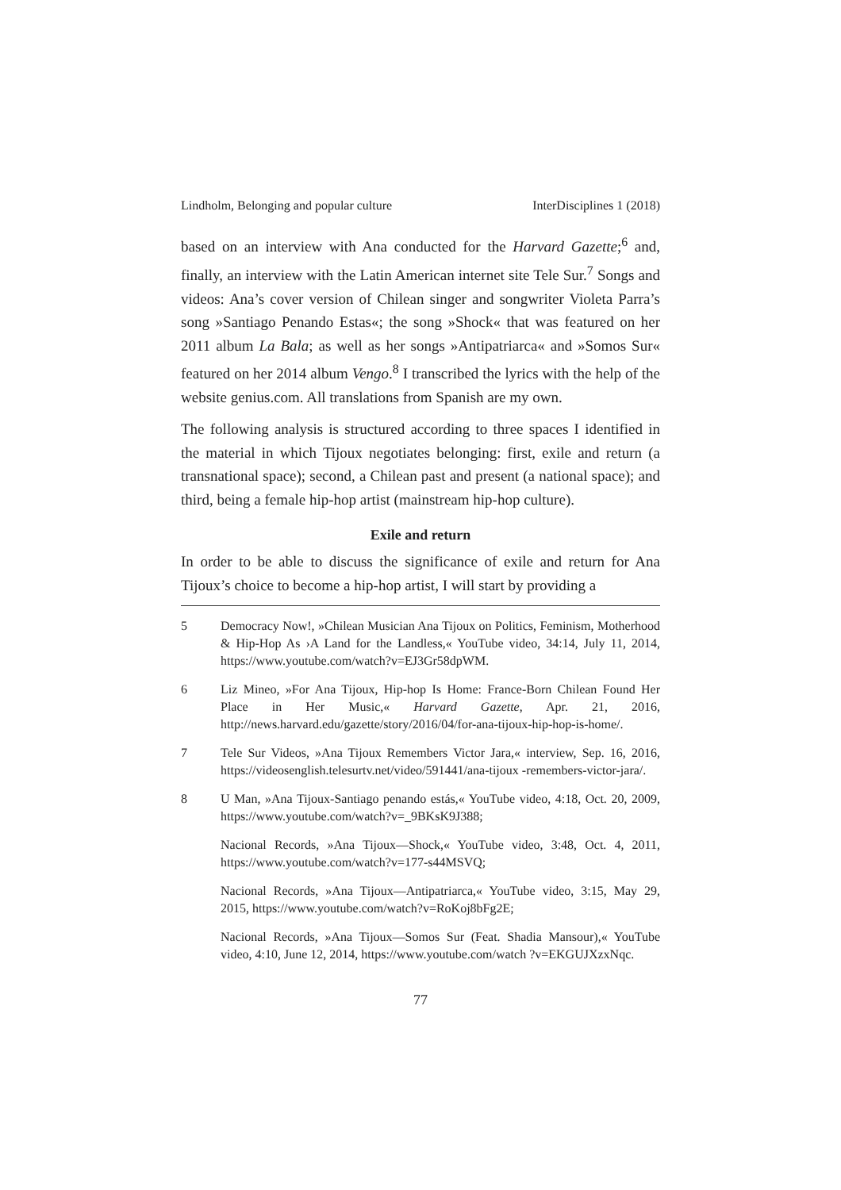Lindholm, Belonging and popular culture InterDisciplines 1 (2018)
based on an interview with Ana conducted for the Harvard Gazette;<sup>6</sup> and, finally, an interview with the Latin American internet site Tele Sur.<sup>7</sup> Songs and videos: Ana’s cover version of Chilean singer and songwriter Violeta Parra’s song »Santiago Penando Estas«; the song »Shock« that was featured on her 2011 album La Bala; as well as her songs »Antipatriarca« and »Somos Sur« featured on her 2014 album Vengo.<sup>8</sup> I transcribed the lyrics with the help of the website genius.com. All translations from Spanish are my own.
The following analysis is structured according to three spaces I identified in the material in which Tijoux negotiates belonging: first, exile and return (a transnational space); second, a Chilean past and present (a national space); and third, being a female hip-hop artist (mainstream hip-hop culture).
Exile and return
In order to be able to discuss the significance of exile and return for Ana Tijoux’s choice to become a hip-hop artist, I will start by providing a
5 Democracy Now!, »Chilean Musician Ana Tijoux on Politics, Feminism, Motherhood & Hip-Hop As ›A Land for the Landless,« YouTube video, 34:14, July 11, 2014, https://www.youtube.com/watch?v=EJ3Gr58dpWM.
6 Liz Mineo, »For Ana Tijoux, Hip-hop Is Home: France-Born Chilean Found Her Place in Her Music,« Harvard Gazette, Apr. 21, 2016, http://news.harvard.edu/gazette/story/2016/04/for-ana-tijoux-hip-hop-is-home/.
7 Tele Sur Videos, »Ana Tijoux Remembers Victor Jara,« interview, Sep. 16, 2016, https://videosenglish.telesurtv.net/video/591441/ana-tijoux -remembers-victor-jara/.
8 U Man, »Ana Tijoux-Santiago penando estás,« YouTube video, 4:18, Oct. 20, 2009, https://www.youtube.com/watch?v=_9BKsK9J388;
Nacional Records, »Ana Tijoux—Shock,« YouTube video, 3:48, Oct. 4, 2011, https://www.youtube.com/watch?v=177-s44MSVQ;
Nacional Records, »Ana Tijoux—Antipatriarca,« YouTube video, 3:15, May 29, 2015, https://www.youtube.com/watch?v=RoKoj8bFg2E;
Nacional Records, »Ana Tijoux—Somos Sur (Feat. Shadia Mansour),« YouTube video, 4:10, June 12, 2014, https://www.youtube.com/watch ?v=EKGUJXzxNqc.
77